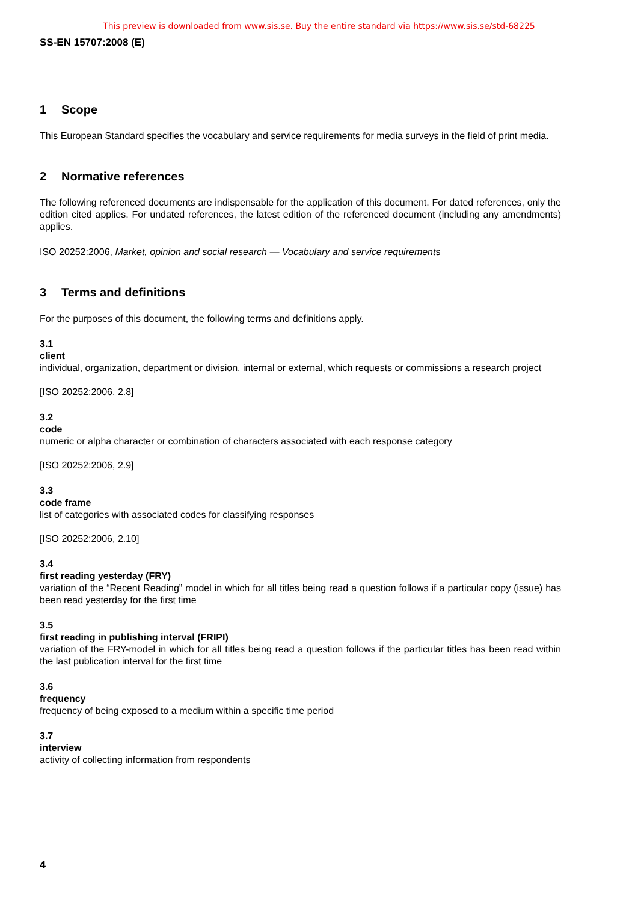This preview is downloaded from www.sis.se. Buy the entire standard via https://www.sis.se/std-68225
SS-EN 15707:2008 (E)
1 Scope
This European Standard specifies the vocabulary and service requirements for media surveys in the field of print media.
2 Normative references
The following referenced documents are indispensable for the application of this document. For dated references, only the edition cited applies. For undated references, the latest edition of the referenced document (including any amendments) applies.
ISO 20252:2006, Market, opinion and social research — Vocabulary and service requirements
3 Terms and definitions
For the purposes of this document, the following terms and definitions apply.
3.1
client
individual, organization, department or division, internal or external, which requests or commissions a research project
[ISO 20252:2006, 2.8]
3.2
code
numeric or alpha character or combination of characters associated with each response category
[ISO 20252:2006, 2.9]
3.3
code frame
list of categories with associated codes for classifying responses
[ISO 20252:2006, 2.10]
3.4
first reading yesterday (FRY)
variation of the “Recent Reading” model in which for all titles being read a question follows if a particular copy (issue) has been read yesterday for the first time
3.5
first reading in publishing interval (FRIPI)
variation of the FRY-model in which for all titles being read a question follows if the particular titles has been read within the last publication interval for the first time
3.6
frequency
frequency of being exposed to a medium within a specific time period
3.7
interview
activity of collecting information from respondents
4